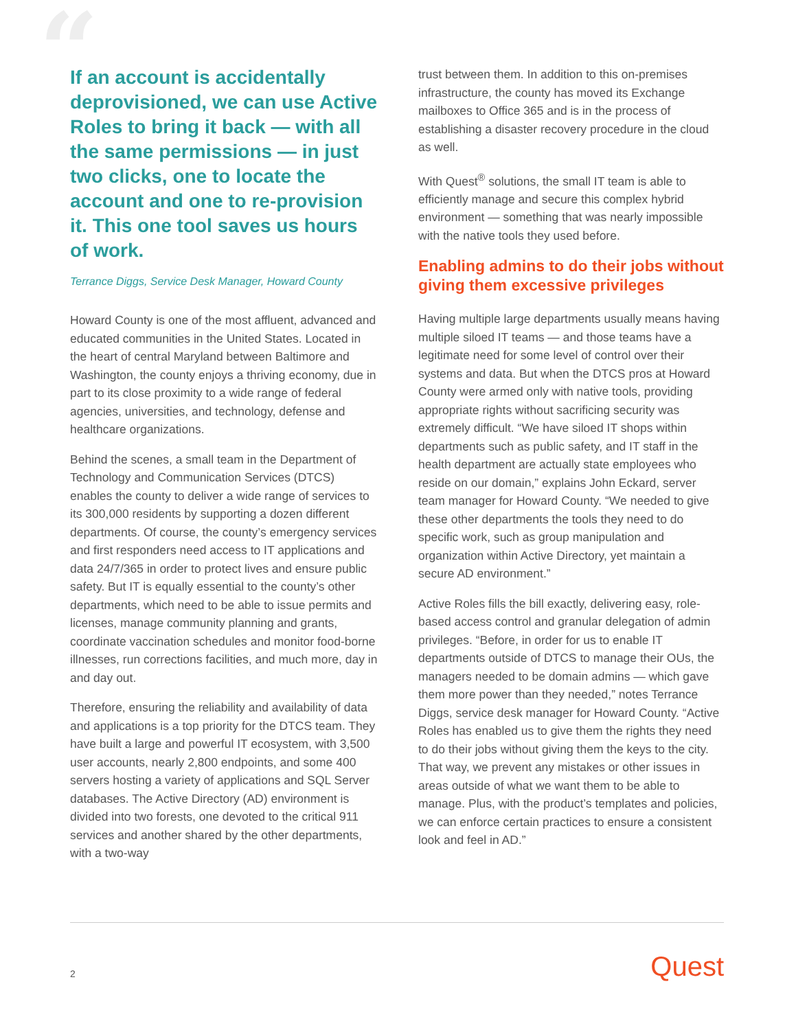“If an account is accidentally deprovisioned, we can use Active Roles to bring it back — with all the same permissions — in just two clicks, one to locate the account and one to re-provision it. This one tool saves us hours of work.
Terrance Diggs, Service Desk Manager, Howard County
Howard County is one of the most affluent, advanced and educated communities in the United States. Located in the heart of central Maryland between Baltimore and Washington, the county enjoys a thriving economy, due in part to its close proximity to a wide range of federal agencies, universities, and technology, defense and healthcare organizations.
Behind the scenes, a small team in the Department of Technology and Communication Services (DTCS) enables the county to deliver a wide range of services to its 300,000 residents by supporting a dozen different departments. Of course, the county’s emergency services and first responders need access to IT applications and data 24/7/365 in order to protect lives and ensure public safety. But IT is equally essential to the county’s other departments, which need to be able to issue permits and licenses, manage community planning and grants, coordinate vaccination schedules and monitor food-borne illnesses, run corrections facilities, and much more, day in and day out.
Therefore, ensuring the reliability and availability of data and applications is a top priority for the DTCS team. They have built a large and powerful IT ecosystem, with 3,500 user accounts, nearly 2,800 endpoints, and some 400 servers hosting a variety of applications and SQL Server databases. The Active Directory (AD) environment is divided into two forests, one devoted to the critical 911 services and another shared by the other departments, with a two-way
trust between them. In addition to this on-premises infrastructure, the county has moved its Exchange mailboxes to Office 365 and is in the process of establishing a disaster recovery procedure in the cloud as well.
With Quest<sup>®</sup> solutions, the small IT team is able to efficiently manage and secure this complex hybrid environment — something that was nearly impossible with the native tools they used before.
Enabling admins to do their jobs without giving them excessive privileges
Having multiple large departments usually means having multiple siloed IT teams — and those teams have a legitimate need for some level of control over their systems and data. But when the DTCS pros at Howard County were armed only with native tools, providing appropriate rights without sacrificing security was extremely difficult. “We have siloed IT shops within departments such as public safety, and IT staff in the health department are actually state employees who reside on our domain,” explains John Eckard, server team manager for Howard County. “We needed to give these other departments the tools they need to do specific work, such as group manipulation and organization within Active Directory, yet maintain a secure AD environment.”
Active Roles fills the bill exactly, delivering easy, role-based access control and granular delegation of admin privileges. “Before, in order for us to enable IT departments outside of DTCS to manage their OUs, the managers needed to be domain admins — which gave them more power than they needed,” notes Terrance Diggs, service desk manager for Howard County. “Active Roles has enabled us to give them the rights they need to do their jobs without giving them the keys to the city. That way, we prevent any mistakes or other issues in areas outside of what we want them to be able to manage. Plus, with the product’s templates and policies, we can enforce certain practices to ensure a consistent look and feel in AD.”
2 Quest